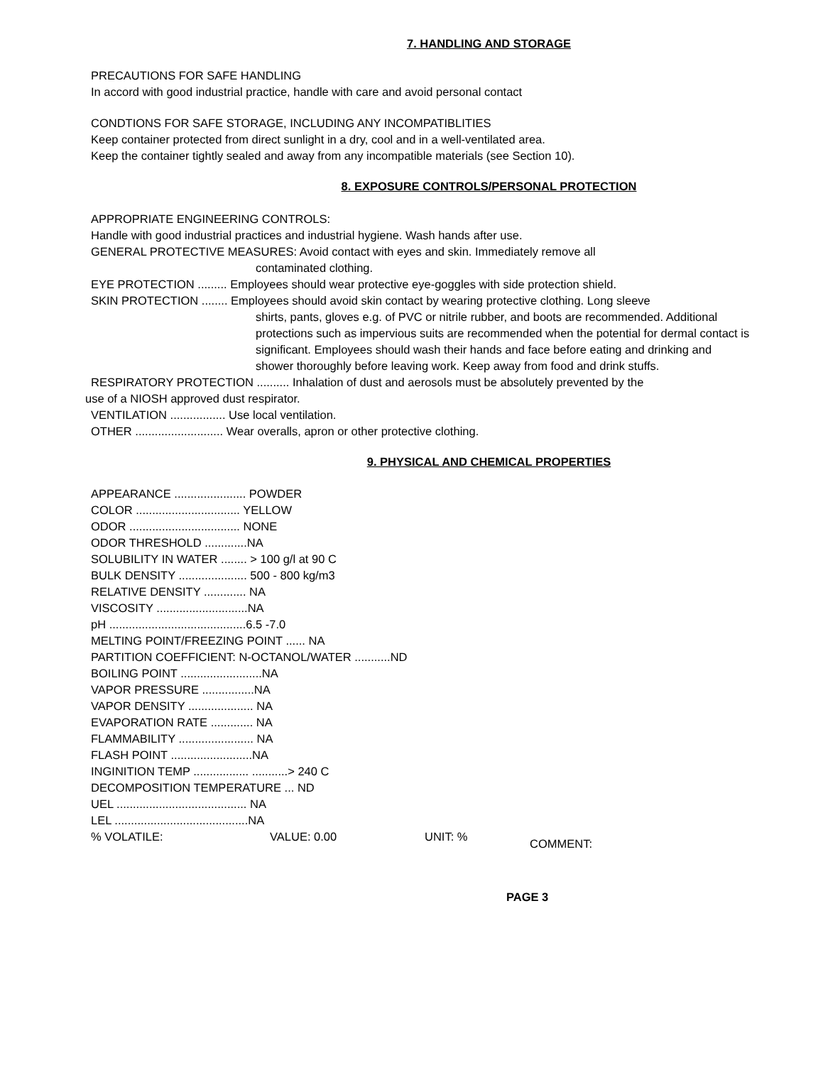7. HANDLING AND STORAGE
PRECAUTIONS FOR SAFE HANDLING
In accord with good industrial practice, handle with care and avoid personal contact
CONDTIONS FOR SAFE STORAGE, INCLUDING ANY INCOMPATIBLITIES
Keep container protected from direct sunlight in a dry, cool and in a well-ventilated area.
Keep the container tightly sealed and away from any incompatible materials (see Section 10).
8. EXPOSURE CONTROLS/PERSONAL PROTECTION
APPROPRIATE ENGINEERING CONTROLS:
Handle with good industrial practices and industrial hygiene. Wash hands after use.
GENERAL PROTECTIVE MEASURES: Avoid contact with eyes and skin. Immediately remove all
contaminated clothing.
EYE PROTECTION ......... Employees should wear protective eye-goggles with side protection shield.
SKIN PROTECTION ........ Employees should avoid skin contact by wearing protective clothing. Long sleeve
shirts, pants, gloves e.g. of PVC or nitrile rubber, and boots are recommended. Additional protections such as impervious suits are recommended when the potential for dermal contact is significant. Employees should wash their hands and face before eating and drinking and shower thoroughly before leaving work. Keep away from food and drink stuffs.
RESPIRATORY PROTECTION .......... Inhalation of dust and aerosols must be absolutely prevented by the
use of a NIOSH approved dust respirator.
VENTILATION ................. Use local ventilation.
OTHER ........................... Wear overalls, apron or other protective clothing.
9. PHYSICAL AND CHEMICAL PROPERTIES
APPEARANCE ...................... POWDER
COLOR ................................ YELLOW
ODOR .................................. NONE
ODOR THRESHOLD .............NA
SOLUBILITY IN WATER ........ > 100 g/l at 90 C
BULK DENSITY ..................... 500 - 800 kg/m3
RELATIVE DENSITY ............. NA
VISCOSITY ............................NA
pH ..........................................6.5 -7.0
MELTING POINT/FREEZING POINT ...... NA
PARTITION COEFFICIENT: N-OCTANOL/WATER ...........ND
BOILING POINT .........................NA
VAPOR PRESSURE ................NA
VAPOR DENSITY .................... NA
EVAPORATION RATE ............. NA
FLAMMABILITY ....................... NA
FLASH POINT .........................NA
INGINITION TEMP ................. ...........> 240 C
DECOMPOSITION TEMPERATURE ... ND
UEL ........................................ NA
LEL .........................................NA
% VOLATILE: VALUE: 0.00 UNIT: % COMMENT:
PAGE 3